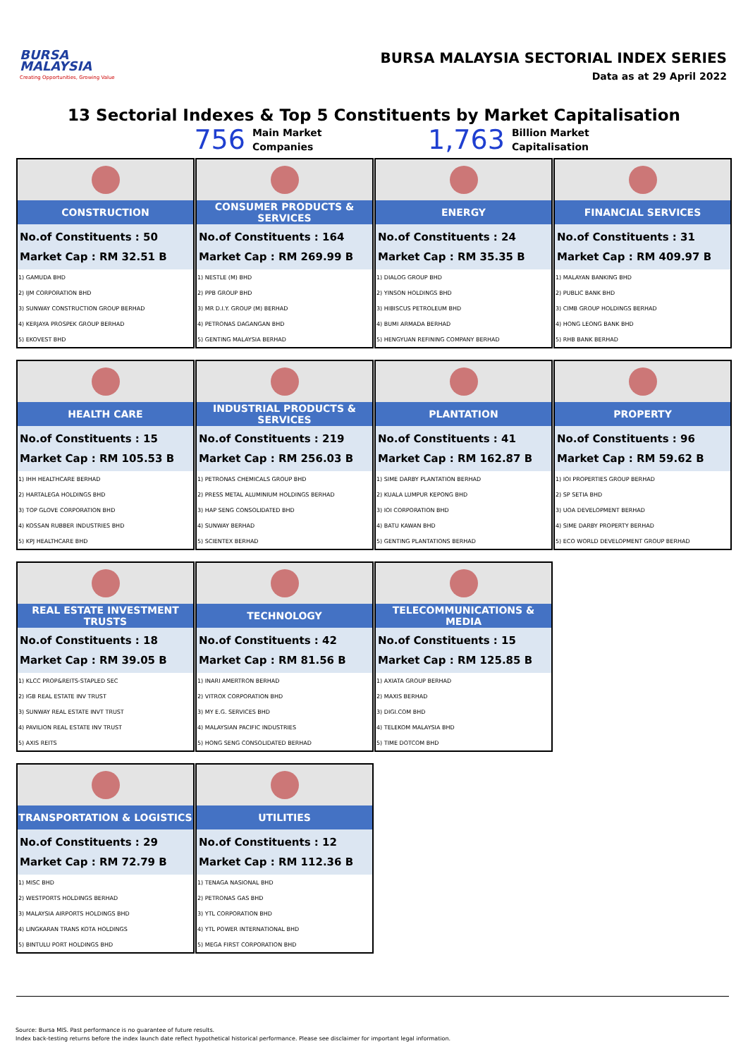BURSA
MALAYSIA
Creating Opportunities, Growing Value
BURSA MALAYSIA SECTORIAL INDEX SERIES
Data as at 29 April 2022
13 Sectorial Indexes & Top 5 Constituents by Market Capitalisation
756 Main Market
Companies
1,763 Billion Market
Capitalisation
CONSTRUCTION
No.of Constituents : 50
Market Cap : RM 32.51 B
| 1) GAMUDA BHD |
| 2) IJM CORPORATION BHD |
| 3) SUNWAY CONSTRUCTION GROUP BERHAD |
| 4) KERJAYA PROSPEK GROUP BERHAD |
| 5) EKOVEST BHD |
CONSUMER PRODUCTS & SERVICES
No.of Constituents : 164
Market Cap : RM 269.99 B
| 1) NESTLE (M) BHD |
| 2) PPB GROUP BHD |
| 3) MR D.I.Y. GROUP (M) BERHAD |
| 4) PETRONAS DAGANGAN BHD |
| 5) GENTING MALAYSIA BERHAD |
ENERGY
No.of Constituents : 24
Market Cap : RM 35.35 B
| 1) DIALOG GROUP BHD |
| 2) YINSON HOLDINGS BHD |
| 3) HIBISCUS PETROLEUM BHD |
| 4) BUMI ARMADA BERHAD |
| 5) HENGYUAN REFINING COMPANY BERHAD |
FINANCIAL SERVICES
No.of Constituents : 31
Market Cap : RM 409.97 B
| 1) MALAYAN BANKING BHD |
| 2) PUBLIC BANK BHD |
| 3) CIMB GROUP HOLDINGS BERHAD |
| 4) HONG LEONG BANK BHD |
| 5) RHB BANK BERHAD |
HEALTH CARE
No.of Constituents : 15
Market Cap : RM 105.53 B
| 1) IHH HEALTHCARE BERHAD |
| 2) HARTALEGA HOLDINGS BHD |
| 3) TOP GLOVE CORPORATION BHD |
| 4) KOSSAN RUBBER INDUSTRIES BHD |
| 5) KPJ HEALTHCARE BHD |
INDUSTRIAL PRODUCTS &
SERVICES
No.of Constituents : 219
Market Cap : RM 256.03 B
| 1) PETRONAS CHEMICALS GROUP BHD |
| 2) PRESS METAL ALUMINIUM HOLDINGS BERHAD |
| 3) HAP SENG CONSOLIDATED BHD |
| 4) SUNWAY BERHAD |
| 5) SCIENTEX BERHAD |
PLANTATION
No.of Constituents : 41
Market Cap : RM 162.87 B
| 1) SIME DARBY PLANTATION BERHAD |
| 2) KUALA LUMPUR KEPONG BHD |
| 3) IOI CORPORATION BHD |
| 4) BATU KAWAN BHD |
| 5) GENTING PLANTATIONS BERHAD |
PROPERTY
No.of Constituents : 96
Market Cap : RM 59.62 B
| 1) IOI PROPERTIES GROUP BERHAD |
| 2) SP SETIA BHD |
| 3) UOA DEVELOPMENT BERHAD |
| 4) SIME DARBY PROPERTY BERHAD |
| 5) ECO WORLD DEVELOPMENT GROUP BERHAD |
REAL ESTATE INVESTMENT TRUSTS
No.of Constituents : 18
Market Cap : RM 39.05 B
| 1) KLCC PROP&REITS-STAPLED SEC |
| 2) IGB REAL ESTATE INV TRUST |
| 3) SUNWAY REAL ESTATE INVT TRUST |
| 4) PAVILION REAL ESTATE INV TRUST |
| 5) AXIS REITS |
TECHNOLOGY
No.of Constituents : 42
Market Cap : RM 81.56 B
| 1) INARI AMERTRON BERHAD |
| 2) VITROX CORPORATION BHD |
| 3) MY E.G. SERVICES BHD |
| 4) MALAYSIAN PACIFIC INDUSTRIES |
| 5) HONG SENG CONSOLIDATED BERHAD |
TELECOMMUNICATIONS & MEDIA
No.of Constituents : 15
Market Cap : RM 125.85 B
| 1) AXIATA GROUP BERHAD |
| 2) MAXIS BERHAD |
| 3) DIGI.COM BHD |
| 4) TELEKOM MALAYSIA BHD |
| 5) TIME DOTCOM BHD |
TRANSPORTATION & LOGISTICS
No.of Constituents : 29
Market Cap : RM 72.79 B
| 1) MISC BHD |
| 2) WESTPORTS HOLDINGS BERHAD |
| 3) MALAYSIA AIRPORTS HOLDINGS BHD |
| 4) LINGKARAN TRANS KOTA HOLDINGS |
| 5) BINTULU PORT HOLDINGS BHD |
UTILITIES
No.of Constituents : 12
Market Cap : RM 112.36 B
| 1) TENAGA NASIONAL BHD |
| 2) PETRONAS GAS BHD |
| 3) YTL CORPORATION BHD |
| 4) YTL POWER INTERNATIONAL BHD |
| 5) MEGA FIRST CORPORATION BHD |
Source: Bursa MIS. Past performance is no guarantee of future results.
Index back-testing returns before the index launch date reflect hypothetical historical performance. Please see disclaimer for important legal information.